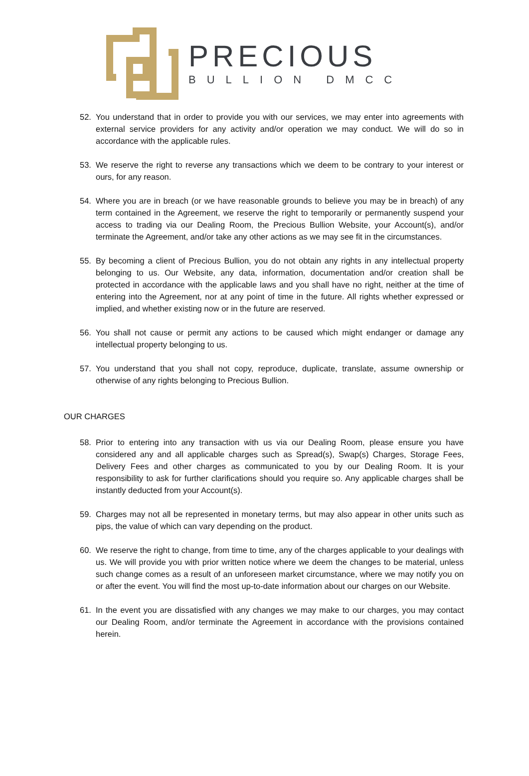PRECIOUS
BULLION DMCC
52. You understand that in order to provide you with our services, we may enter into agreements with external service providers for any activity and/or operation we may conduct. We will do so in accordance with the applicable rules.
53. We reserve the right to reverse any transactions which we deem to be contrary to your interest or ours, for any reason.
54. Where you are in breach (or we have reasonable grounds to believe you may be in breach) of any term contained in the Agreement, we reserve the right to temporarily or permanently suspend your access to trading via our Dealing Room, the Precious Bullion Website, your Account(s), and/or terminate the Agreement, and/or take any other actions as we may see fit in the circumstances.
55. By becoming a client of Precious Bullion, you do not obtain any rights in any intellectual property belonging to us. Our Website, any data, information, documentation and/or creation shall be protected in accordance with the applicable laws and you shall have no right, neither at the time of entering into the Agreement, nor at any point of time in the future. All rights whether expressed or implied, and whether existing now or in the future are reserved.
56. You shall not cause or permit any actions to be caused which might endanger or damage any intellectual property belonging to us.
57. You understand that you shall not copy, reproduce, duplicate, translate, assume ownership or otherwise of any rights belonging to Precious Bullion.
OUR CHARGES
58. Prior to entering into any transaction with us via our Dealing Room, please ensure you have considered any and all applicable charges such as Spread(s), Swap(s) Charges, Storage Fees, Delivery Fees and other charges as communicated to you by our Dealing Room. It is your responsibility to ask for further clarifications should you require so. Any applicable charges shall be instantly deducted from your Account(s).
59. Charges may not all be represented in monetary terms, but may also appear in other units such as pips, the value of which can vary depending on the product.
60. We reserve the right to change, from time to time, any of the charges applicable to your dealings with us. We will provide you with prior written notice where we deem the changes to be material, unless such change comes as a result of an unforeseen market circumstance, where we may notify you on or after the event. You will find the most up-to-date information about our charges on our Website.
61. In the event you are dissatisfied with any changes we may make to our charges, you may contact our Dealing Room, and/or terminate the Agreement in accordance with the provisions contained herein.